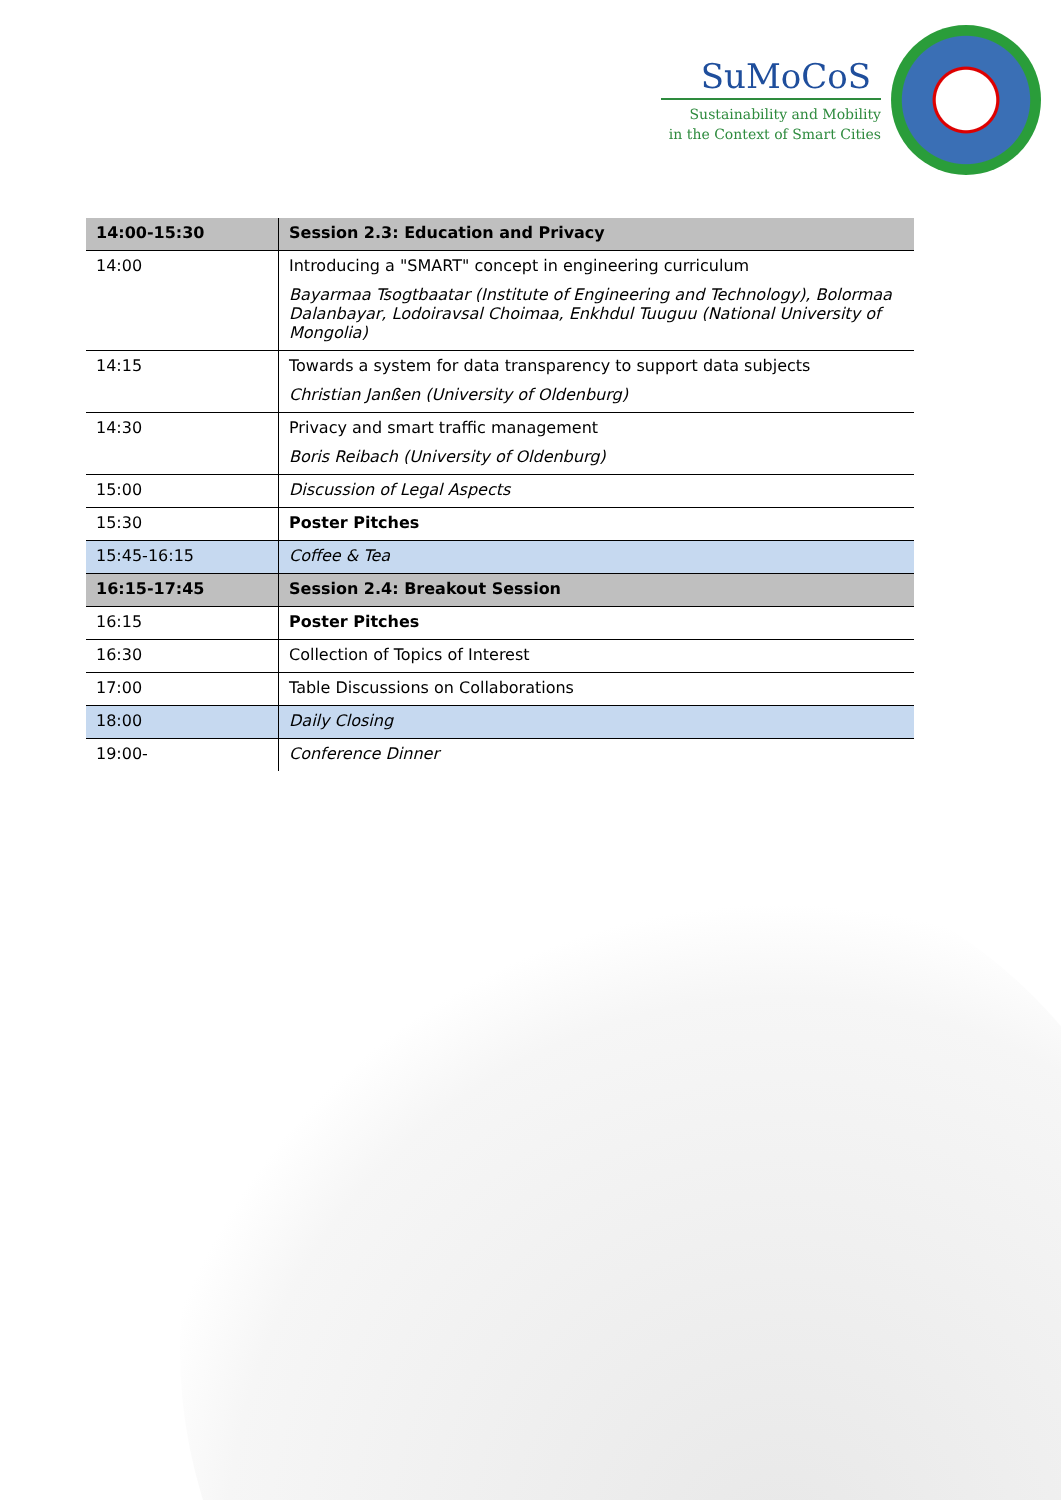SuMoCoS
Sustainability and Mobility
in the Context of Smart Cities
| 14:00-15:30 | Session 2.3: Education and Privacy |
| 14:00 | Introducing a "SMART" concept in engineering curriculum Bayarmaa Tsogtbaatar (Institute of Engineering and Technology), Bolormaa Dalanbayar, Lodoiravsal Choimaa, Enkhdul Tuuguu (National University of Mongolia) |
| 14:15 | Towards a system for data transparency to support data subjects Christian Janßen (University of Oldenburg) |
| 14:30 | Privacy and smart traffic management Boris Reibach (University of Oldenburg) |
| 15:00 | Discussion of Legal Aspects |
| 15:30 | Poster Pitches |
| 15:45-16:15 | Coffee & Tea |
| 16:15-17:45 | Session 2.4: Breakout Session |
| 16:15 | Poster Pitches |
| 16:30 | Collection of Topics of Interest |
| 17:00 | Table Discussions on Collaborations |
| 18:00 | Daily Closing |
| 19:00- | Conference Dinner |